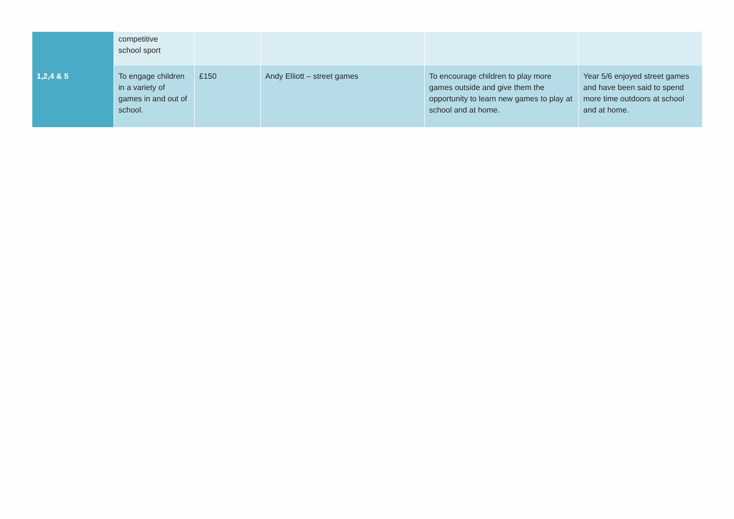| | competitive school sport | | | | |
| 1,2,4 & 5 | To engage children in a variety of games in and out of school. | £150 | Andy Elliott – street games | To encourage children to play more games outside and give them the opportunity to learn new games to play at school and at home. | Year 5/6 enjoyed street games and have been said to spend more time outdoors at school and at home. |